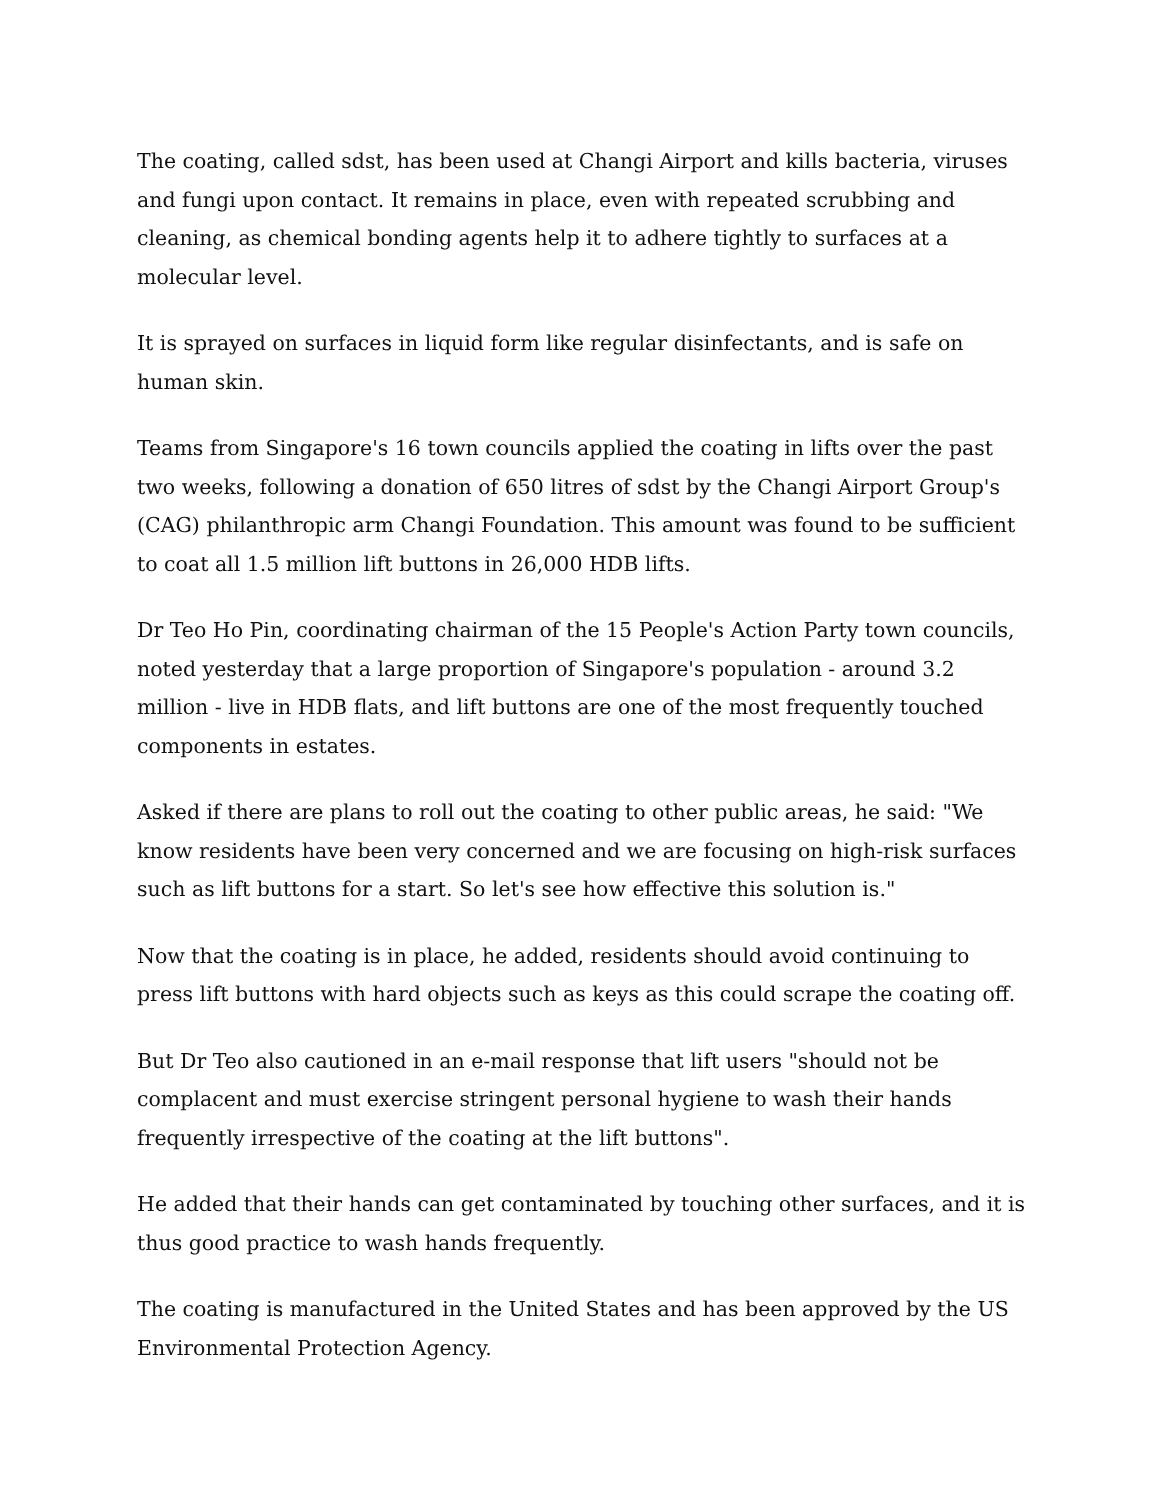The coating, called sdst, has been used at Changi Airport and kills bacteria, viruses and fungi upon contact. It remains in place, even with repeated scrubbing and cleaning, as chemical bonding agents help it to adhere tightly to surfaces at a molecular level.
It is sprayed on surfaces in liquid form like regular disinfectants, and is safe on human skin.
Teams from Singapore's 16 town councils applied the coating in lifts over the past two weeks, following a donation of 650 litres of sdst by the Changi Airport Group's (CAG) philanthropic arm Changi Foundation. This amount was found to be sufficient to coat all 1.5 million lift buttons in 26,000 HDB lifts.
Dr Teo Ho Pin, coordinating chairman of the 15 People's Action Party town councils, noted yesterday that a large proportion of Singapore's population - around 3.2 million - live in HDB flats, and lift buttons are one of the most frequently touched components in estates.
Asked if there are plans to roll out the coating to other public areas, he said: "We know residents have been very concerned and we are focusing on high-risk surfaces such as lift buttons for a start. So let's see how effective this solution is."
Now that the coating is in place, he added, residents should avoid continuing to press lift buttons with hard objects such as keys as this could scrape the coating off.
But Dr Teo also cautioned in an e-mail response that lift users "should not be complacent and must exercise stringent personal hygiene to wash their hands frequently irrespective of the coating at the lift buttons".
He added that their hands can get contaminated by touching other surfaces, and it is thus good practice to wash hands frequently.
The coating is manufactured in the United States and has been approved by the US Environmental Protection Agency.